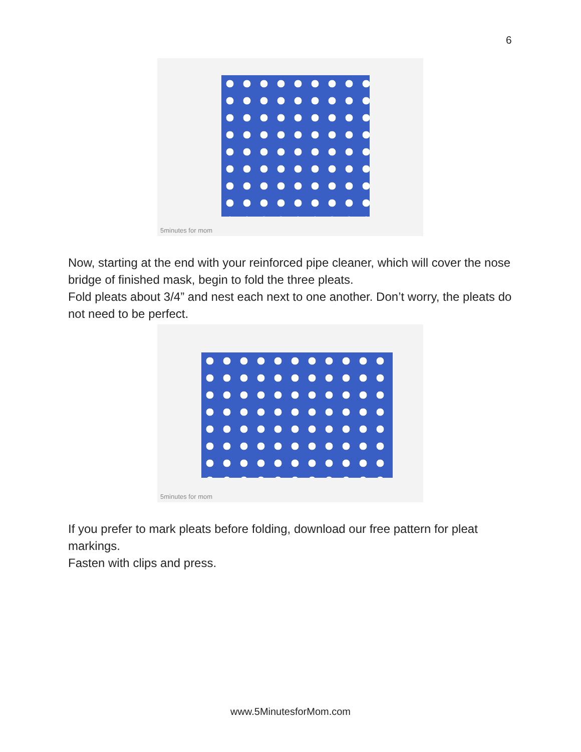6
5minutes for mom
Now, starting at the end with your reinforced pipe cleaner, which will cover the nose bridge of finished mask, begin to fold the three pleats.
Fold pleats about 3/4” and nest each next to one another. Don’t worry, the pleats do not need to be perfect.
5minutes for mom
If you prefer to mark pleats before folding, download our free pattern for pleat markings.
Fasten with clips and press.
www.5MinutesforMom.com